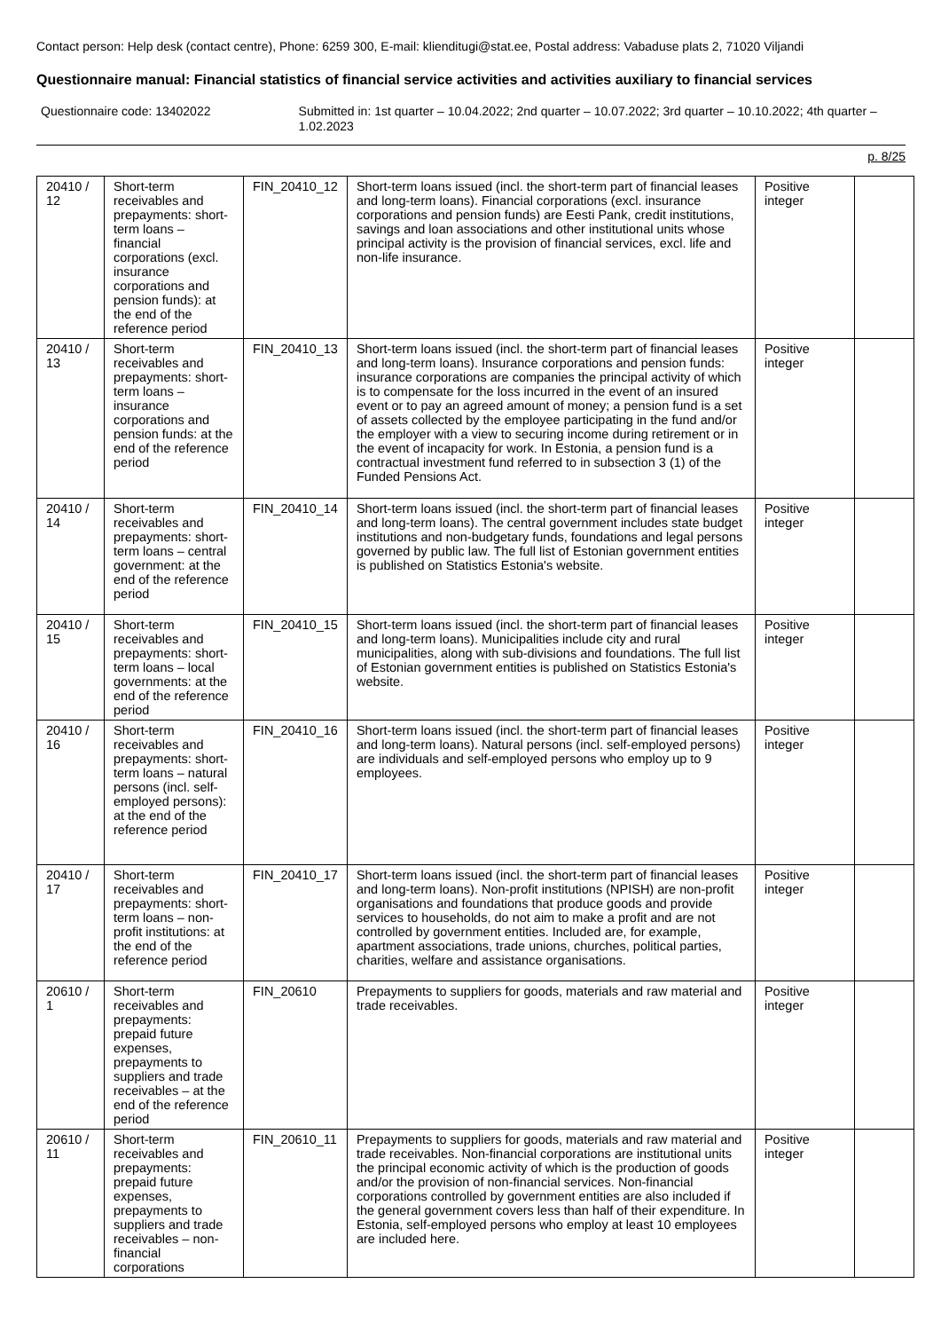Contact person: Help desk (contact centre), Phone: 6259 300, E-mail: klienditugi@stat.ee, Postal address: Vabaduse plats 2, 71020 Viljandi
Questionnaire manual: Financial statistics of financial service activities and activities auxiliary to financial services
Questionnaire code: 13402022 Submitted in: 1st quarter – 10.04.2022; 2nd quarter – 10.07.2022; 3rd quarter – 10.10.2022; 4th quarter – 1.02.2023
p. 8/25
| 20410 / 12 | Short-term receivables and prepayments: short-term loans – financial corporations (excl. insurance corporations and pension funds): at the end of the reference period | FIN_20410_12 | Short-term loans issued (incl. the short-term part of financial leases and long-term loans). Financial corporations (excl. insurance corporations and pension funds) are Eesti Pank, credit institutions, savings and loan associations and other institutional units whose principal activity is the provision of financial services, excl. life and non-life insurance. | Positive integer | |
| 20410 / 13 | Short-term receivables and prepayments: short-term loans – insurance corporations and pension funds: at the end of the reference period | FIN_20410_13 | Short-term loans issued (incl. the short-term part of financial leases and long-term loans). Insurance corporations and pension funds: insurance corporations are companies the principal activity of which is to compensate for the loss incurred in the event of an insured event or to pay an agreed amount of money; a pension fund is a set of assets collected by the employee participating in the fund and/or the employer with a view to securing income during retirement or in the event of incapacity for work. In Estonia, a pension fund is a contractual investment fund referred to in subsection 3 (1) of the Funded Pensions Act. | Positive integer | |
| 20410 / 14 | Short-term receivables and prepayments: short-term loans – central government: at the end of the reference period | FIN_20410_14 | Short-term loans issued (incl. the short-term part of financial leases and long-term loans). The central government includes state budget institutions and non-budgetary funds, foundations and legal persons governed by public law. The full list of Estonian government entities is published on Statistics Estonia's website. | Positive integer | |
| 20410 / 15 | Short-term receivables and prepayments: short-term loans – local governments: at the end of the reference period | FIN_20410_15 | Short-term loans issued (incl. the short-term part of financial leases and long-term loans). Municipalities include city and rural municipalities, along with sub-divisions and foundations. The full list of Estonian government entities is published on Statistics Estonia's website. | Positive integer | |
| 20410 / 16 | Short-term receivables and prepayments: short-term loans – natural persons (incl. self-employed persons): at the end of the reference period | FIN_20410_16 | Short-term loans issued (incl. the short-term part of financial leases and long-term loans). Natural persons (incl. self-employed persons) are individuals and self-employed persons who employ up to 9 employees. | Positive integer | |
| 20410 / 17 | Short-term receivables and prepayments: short-term loans – non-profit institutions: at the end of the reference period | FIN_20410_17 | Short-term loans issued (incl. the short-term part of financial leases and long-term loans). Non-profit institutions (NPISH) are non-profit organisations and foundations that produce goods and provide services to households, do not aim to make a profit and are not controlled by government entities. Included are, for example, apartment associations, trade unions, churches, political parties, charities, welfare and assistance organisations. | Positive integer | |
| 20610 / 1 | Short-term receivables and prepayments: prepaid future expenses, prepayments to suppliers and trade receivables – at the end of the reference period | FIN_20610 | Prepayments to suppliers for goods, materials and raw material and trade receivables. | Positive integer | |
| 20610 / 11 | Short-term receivables and prepayments: prepaid future expenses, prepayments to suppliers and trade receivables – non-financial corporations | FIN_20610_11 | Prepayments to suppliers for goods, materials and raw material and trade receivables. Non-financial corporations are institutional units the principal economic activity of which is the production of goods and/or the provision of non-financial services. Non-financial corporations controlled by government entities are also included if the general government covers less than half of their expenditure. In Estonia, self-employed persons who employ at least 10 employees are included here. | Positive integer | |